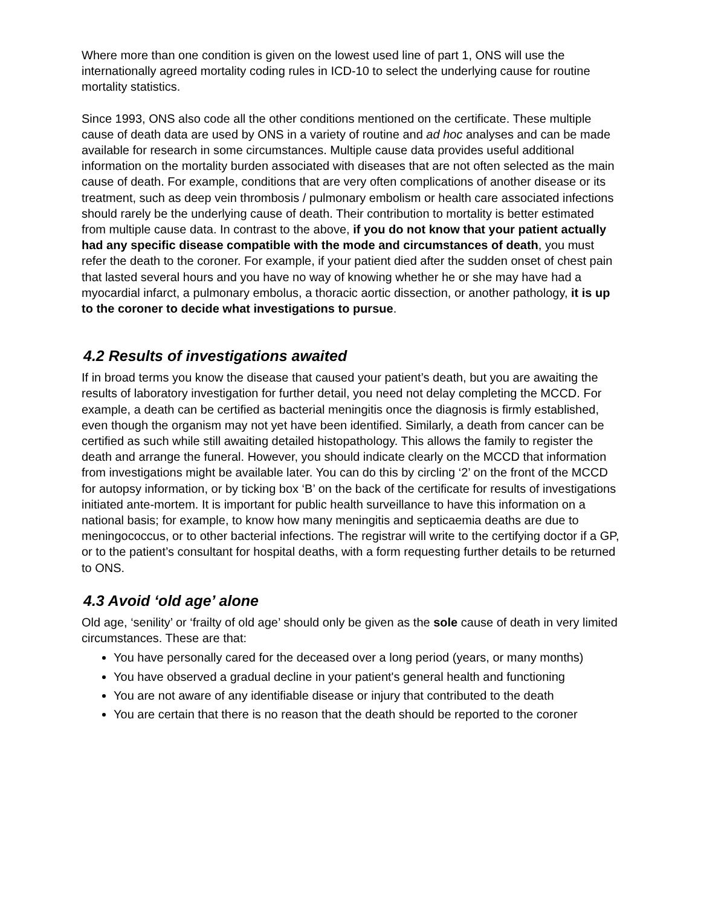Where more than one condition is given on the lowest used line of part 1, ONS will use the internationally agreed mortality coding rules in ICD-10 to select the underlying cause for routine mortality statistics.
Since 1993, ONS also code all the other conditions mentioned on the certificate. These multiple cause of death data are used by ONS in a variety of routine and ad hoc analyses and can be made available for research in some circumstances. Multiple cause data provides useful additional information on the mortality burden associated with diseases that are not often selected as the main cause of death. For example, conditions that are very often complications of another disease or its treatment, such as deep vein thrombosis / pulmonary embolism or health care associated infections should rarely be the underlying cause of death. Their contribution to mortality is better estimated from multiple cause data. In contrast to the above, if you do not know that your patient actually had any specific disease compatible with the mode and circumstances of death, you must refer the death to the coroner. For example, if your patient died after the sudden onset of chest pain that lasted several hours and you have no way of knowing whether he or she may have had a myocardial infarct, a pulmonary embolus, a thoracic aortic dissection, or another pathology, it is up to the coroner to decide what investigations to pursue.
4.2 Results of investigations awaited
If in broad terms you know the disease that caused your patient’s death, but you are awaiting the results of laboratory investigation for further detail, you need not delay completing the MCCD. For example, a death can be certified as bacterial meningitis once the diagnosis is firmly established, even though the organism may not yet have been identified. Similarly, a death from cancer can be certified as such while still awaiting detailed histopathology. This allows the family to register the death and arrange the funeral. However, you should indicate clearly on the MCCD that information from investigations might be available later. You can do this by circling ‘2’ on the front of the MCCD for autopsy information, or by ticking box ‘B’ on the back of the certificate for results of investigations initiated ante-mortem. It is important for public health surveillance to have this information on a national basis; for example, to know how many meningitis and septicaemia deaths are due to meningococcus, or to other bacterial infections. The registrar will write to the certifying doctor if a GP, or to the patient’s consultant for hospital deaths, with a form requesting further details to be returned to ONS.
4.3 Avoid ‘old age’ alone
Old age, ‘senility’ or ‘frailty of old age’ should only be given as the sole cause of death in very limited circumstances. These are that:
You have personally cared for the deceased over a long period (years, or many months)
You have observed a gradual decline in your patient's general health and functioning
You are not aware of any identifiable disease or injury that contributed to the death
You are certain that there is no reason that the death should be reported to the coroner